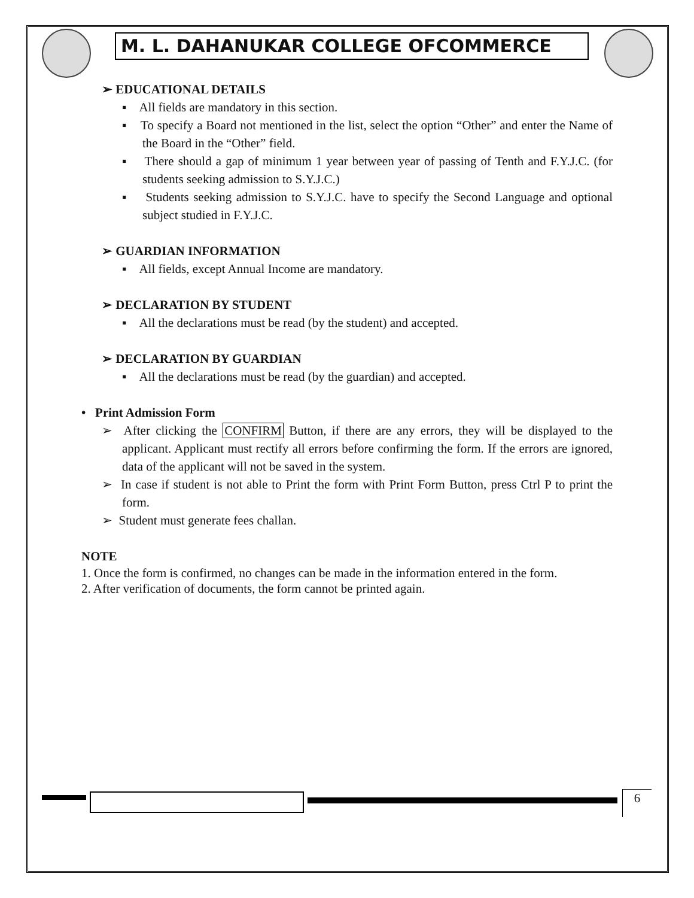M. L. DAHANUKAR COLLEGE OFCOMMERCE
➢ EDUCATIONAL DETAILS
▪ All fields are mandatory in this section.
▪ To specify a Board not mentioned in the list, select the option “Other” and enter the Name of the Board in the “Other” field.
▪ There should a gap of minimum 1 year between year of passing of Tenth and F.Y.J.C. (for students seeking admission to S.Y.J.C.)
▪ Students seeking admission to S.Y.J.C. have to specify the Second Language and optional subject studied in F.Y.J.C.
➢ GUARDIAN INFORMATION
▪ All fields, except Annual Income are mandatory.
➢ DECLARATION BY STUDENT
▪ All the declarations must be read (by the student) and accepted.
➢ DECLARATION BY GUARDIAN
▪ All the declarations must be read (by the guardian) and accepted.
• Print Admission Form
➢ After clicking the CONFIRM Button, if there are any errors, they will be displayed to the applicant. Applicant must rectify all errors before confirming the form. If the errors are ignored, data of the applicant will not be saved in the system.
➢ In case if student is not able to Print the form with Print Form Button, press Ctrl P to print the form.
➢ Student must generate fees challan.
NOTE
1. Once the form is confirmed, no changes can be made in the information entered in the form.
2. After verification of documents, the form cannot be printed again.
6